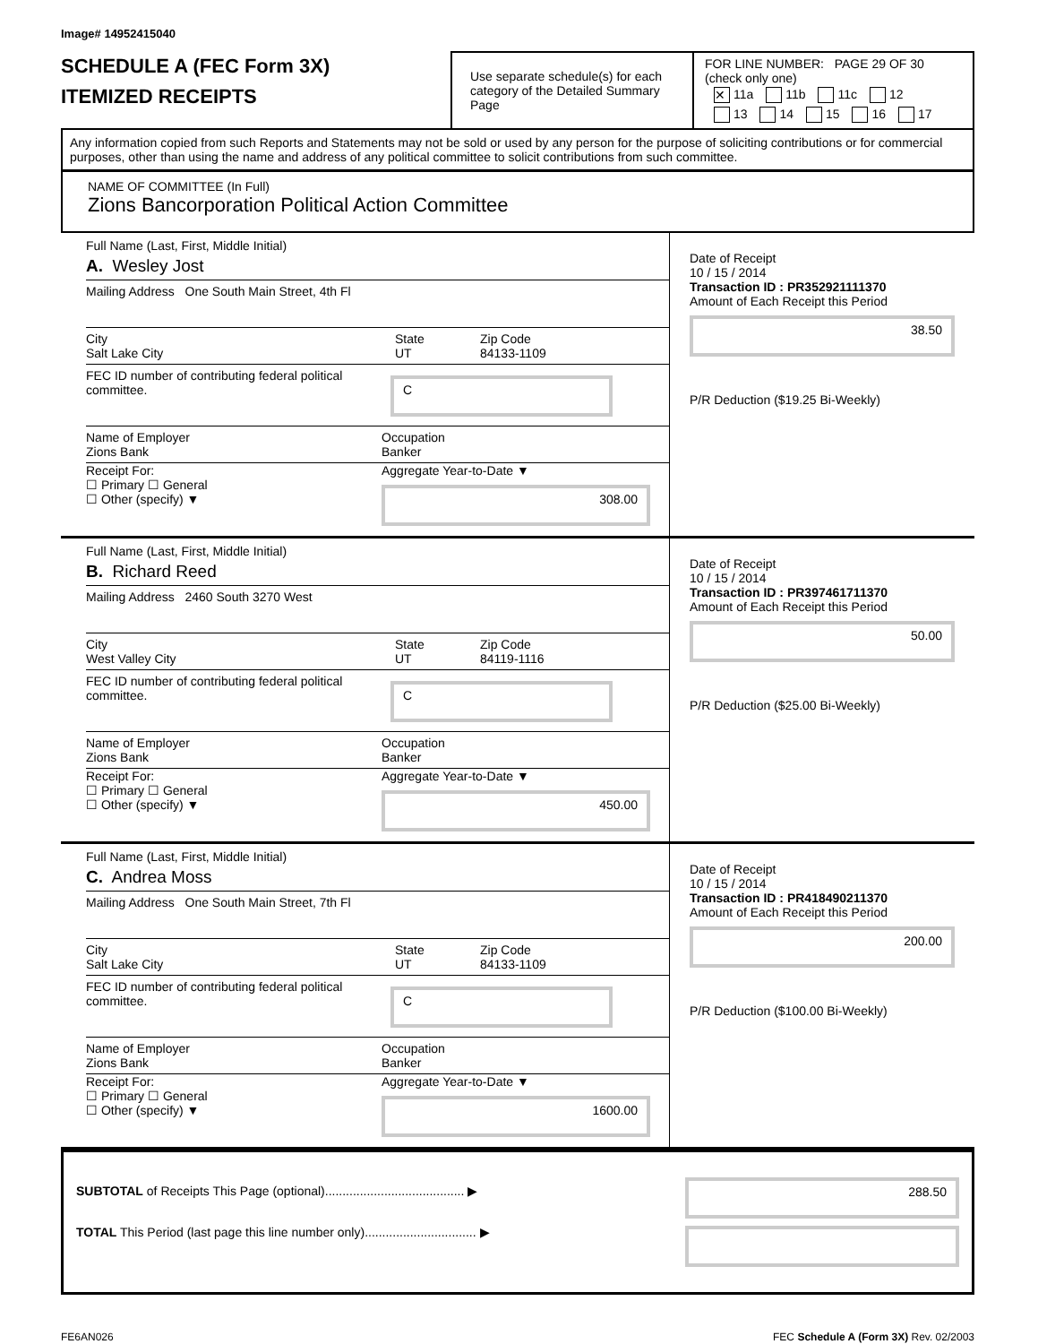Image# 14952415040
SCHEDULE A (FEC Form 3X)
ITEMIZED RECEIPTS
Use separate schedule(s) for each category of the Detailed Summary Page
FOR LINE NUMBER: PAGE 29 OF 30
(check only one)
✕ 11a 11b 11c 12
13 14 15 16 17
Any information copied from such Reports and Statements may not be sold or used by any person for the purpose of soliciting contributions or for commercial purposes, other than using the name and address of any political committee to solicit contributions from such committee.
NAME OF COMMITTEE (In Full)
Zions Bancorporation Political Action Committee
Full Name (Last, First, Middle Initial)
A. Wesley Jost
Mailing Address One South Main Street, 4th Fl
City
Salt Lake City State
UT Zip Code
84133-1109
FEC ID number of contributing federal political committee. C
Name of Employer
Zions Bank Occupation
Banker
Receipt For:
☐ Primary ☐ General
☐ Other (specify) ▼ Aggregate Year-to-Date ▼
308.00
Date of Receipt
10 / 15 / 2014
Transaction ID : PR352921111370
Amount of Each Receipt this Period
38.50
P/R Deduction ($19.25 Bi-Weekly)
Full Name (Last, First, Middle Initial)
B. Richard Reed
Mailing Address 2460 South 3270 West
City
West Valley City State
UT Zip Code
84119-1116
FEC ID number of contributing federal political committee. C
Name of Employer
Zions Bank Occupation
Banker
Receipt For:
☐ Primary ☐ General
☐ Other (specify) ▼ Aggregate Year-to-Date ▼
450.00
Date of Receipt
10 / 15 / 2014
Transaction ID : PR397461711370
Amount of Each Receipt this Period
50.00
P/R Deduction ($25.00 Bi-Weekly)
Full Name (Last, First, Middle Initial)
C. Andrea Moss
Mailing Address One South Main Street, 7th Fl
City
Salt Lake City State
UT Zip Code
84133-1109
FEC ID number of contributing federal political committee. C
Name of Employer
Zions Bank Occupation
Banker
Receipt For:
☐ Primary ☐ General
☐ Other (specify) ▼ Aggregate Year-to-Date ▼
1600.00
Date of Receipt
10 / 15 / 2014
Transaction ID : PR418490211370
Amount of Each Receipt this Period
200.00
P/R Deduction ($100.00 Bi-Weekly)
SUBTOTAL of Receipts This Page (optional)........................................ ▶
TOTAL This Period (last page this line number only)................................ ▶
288.50
FE6AN026 FEC Schedule A (Form 3X) Rev. 02/2003